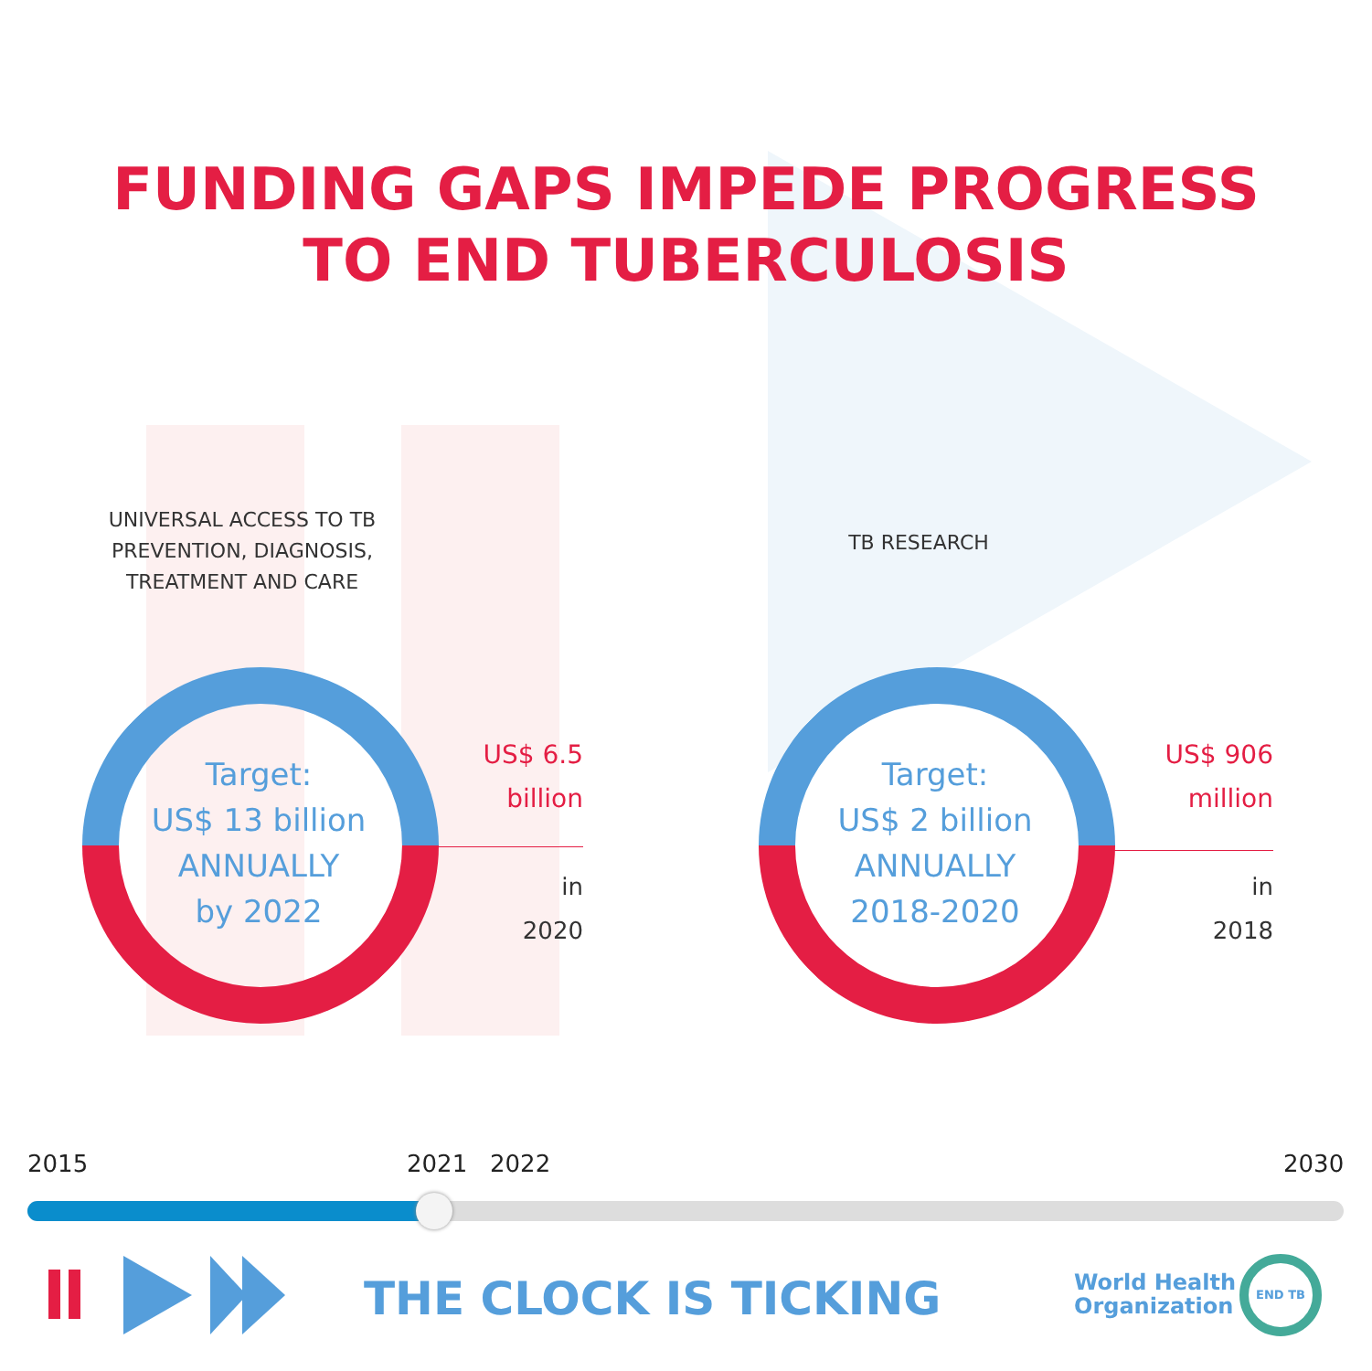FUNDING GAPS IMPEDE PROGRESS
TO END TUBERCULOSIS
UNIVERSAL ACCESS TO TB
PREVENTION, DIAGNOSIS,
TREATMENT AND CARE
TB RESEARCH
Target:
US$ 13 billion
ANNUALLY
by 2022
US$ 6.5
billion
in
2020
Target:
US$ 2 billion
ANNUALLY
2018-2020
US$ 906
million
in
2018
2015 2021 2022 2030
THE CLOCK IS TICKING
World Health
Organization
END TB